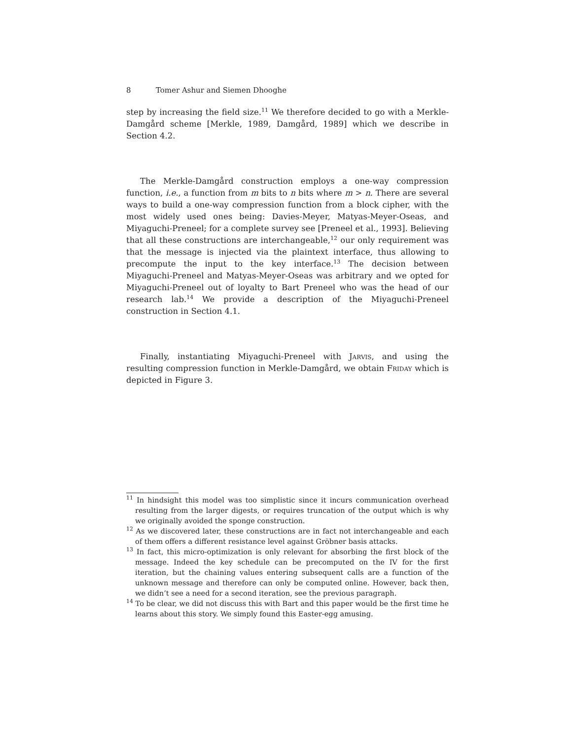8 Tomer Ashur and Siemen Dhooghe
step by increasing the field size.<sup>11</sup> We therefore decided to go with a Merkle-Damgård scheme [Merkle, 1989, Damgård, 1989] which we describe in Section 4.2.
The Merkle-Damgård construction employs a one-way compression function, i.e., a function from m bits to n bits where m > n. There are several ways to build a one-way compression function from a block cipher, with the most widely used ones being: Davies-Meyer, Matyas-Meyer-Oseas, and Miyaguchi-Preneel; for a complete survey see [Preneel et al., 1993]. Believing that all these constructions are interchangeable,<sup>12</sup> our only requirement was that the message is injected via the plaintext interface, thus allowing to precompute the input to the key interface.<sup>13</sup> The decision between Miyaguchi-Preneel and Matyas-Meyer-Oseas was arbitrary and we opted for Miyaguchi-Preneel out of loyalty to Bart Preneel who was the head of our research lab.<sup>14</sup> We provide a description of the Miyaguchi-Preneel construction in Section 4.1.
Finally, instantiating Miyaguchi-Preneel with Jarvis, and using the resulting compression function in Merkle-Damgård, we obtain Friday which is depicted in Figure 3.
<sup>11</sup> In hindsight this model was too simplistic since it incurs communication overhead resulting from the larger digests, or requires truncation of the output which is why we originally avoided the sponge construction.
<sup>12</sup> As we discovered later, these constructions are in fact not interchangeable and each of them offers a different resistance level against Gröbner basis attacks.
<sup>13</sup> In fact, this micro-optimization is only relevant for absorbing the first block of the message. Indeed the key schedule can be precomputed on the IV for the first iteration, but the chaining values entering subsequent calls are a function of the unknown message and therefore can only be computed online. However, back then, we didn’t see a need for a second iteration, see the previous paragraph.
<sup>14</sup> To be clear, we did not discuss this with Bart and this paper would be the first time he learns about this story. We simply found this Easter-egg amusing.